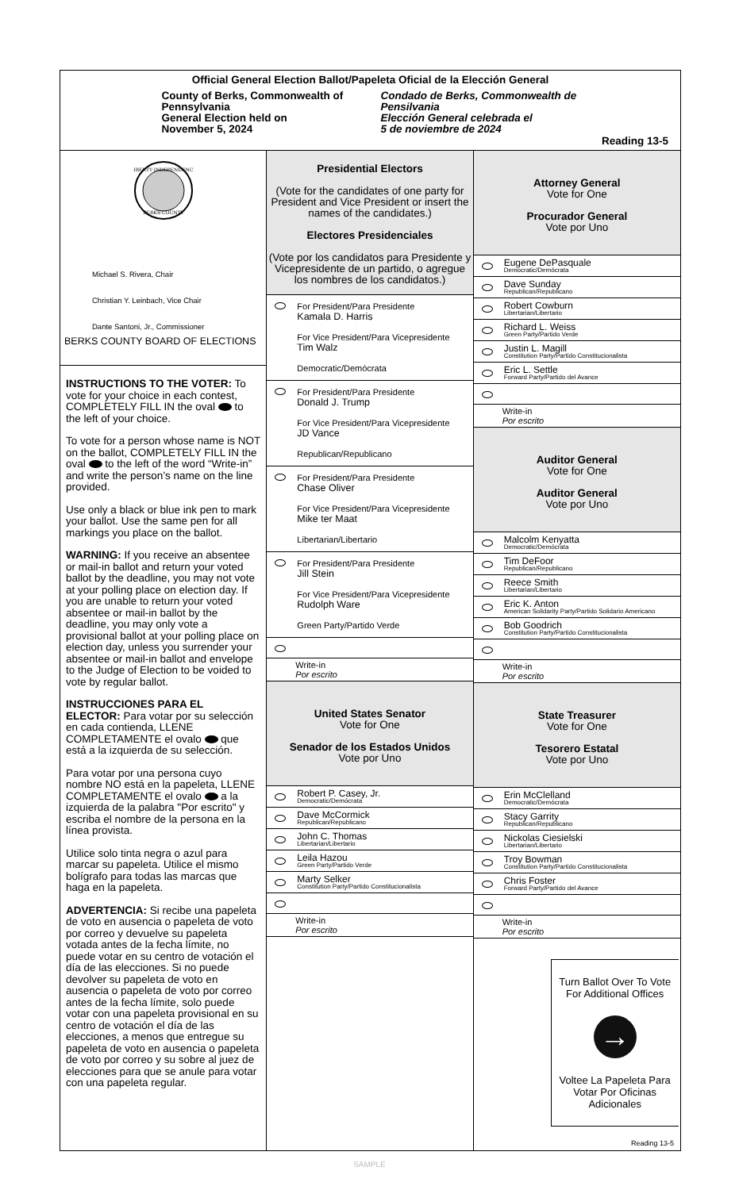Official General Election Ballot/Papeleta Oficial de la Elección General
County of Berks, Commonwealth of Pennsylvania
General Election held on
November 5, 2024
Condado de Berks, Commonwealth de Pensilvania
Elección General celebrada el
5 de noviembre de 2024
Reading 13-5
LIBERTY·INDEPENDENCE
BERKS·COUNTY
Michael S. Rivera, Chair
Christian Y. Leinbach, Vice Chair
Dante Santoni, Jr., Commissioner
BERKS COUNTY BOARD OF ELECTIONS
INSTRUCTIONS TO THE VOTER: To vote for your choice in each contest, COMPLETELY FILL IN the oval to the left of your choice.
To vote for a person whose name is NOT on the ballot, COMPLETELY FILL IN the oval to the left of the word “Write-in” and write the person’s name on the line provided.
Use only a black or blue ink pen to mark your ballot. Use the same pen for all markings you place on the ballot.
WARNING: If you receive an absentee or mail-in ballot and return your voted ballot by the deadline, you may not vote at your polling place on election day. If you are unable to return your voted absentee or mail-in ballot by the deadline, you may only vote a provisional ballot at your polling place on election day, unless you surrender your absentee or mail-in ballot and envelope to the Judge of Election to be voided to vote by regular ballot.
INSTRUCCIONES PARA EL ELECTOR: Para votar por su selección en cada contienda, LLENE COMPLETAMENTE el ovalo que está a la izquierda de su selección.
Para votar por una persona cuyo nombre NO está en la papeleta, LLENE COMPLETAMENTE el ovalo a la izquierda de la palabra "Por escrito" y escriba el nombre de la persona en la línea provista.
Utilice solo tinta negra o azul para marcar su papeleta. Utilice el mismo bolígrafo para todas las marcas que haga en la papeleta.
ADVERTENCIA: Si recibe una papeleta de voto en ausencia o papeleta de voto por correo y devuelve su papeleta votada antes de la fecha límite, no puede votar en su centro de votación el día de las elecciones. Si no puede devolver su papeleta de voto en ausencia o papeleta de voto por correo antes de la fecha límite, solo puede votar con una papeleta provisional en su centro de votación el día de las elecciones, a menos que entregue su papeleta de voto en ausencia o papeleta de voto por correo y su sobre al juez de elecciones para que se anule para votar con una papeleta regular.
Presidential Electors
(Vote for the candidates of one party for President and Vice President or insert the names of the candidates.)
Electores Presidenciales
(Vote por los candidatos para Presidente y Vicepresidente de un partido, o agregue los nombres de los candidatos.)
For President/Para Presidente
Kamala D. Harris
For Vice President/Para Vicepresidente
Tim Walz
Democratic/Demócrata
For President/Para Presidente
Donald J. Trump
For Vice President/Para Vicepresidente
JD Vance
Republican/Republicano
For President/Para Presidente
Chase Oliver
For Vice President/Para Vicepresidente
Mike ter Maat
Libertarian/Libertario
For President/Para Presidente
Jill Stein
For Vice President/Para Vicepresidente
Rudolph Ware
Green Party/Partido Verde
Write-in
Por escrito
United States Senator
Vote for One
Senador de los Estados Unidos
Vote por Uno
Robert P. Casey, Jr.
Democratic/Demócrata
Dave McCormick
Republican/Republicano
John C. Thomas
Libertarian/Libertario
Leila Hazou
Green Party/Partido Verde
Marty Selker
Constitution Party/Partido Constitucionalista
Write-in
Por escrito
Attorney General
Vote for One
Procurador General
Vote por Uno
Eugene DePasquale
Democratic/Demócrata
Dave Sunday
Republican/Republicano
Robert Cowburn
Libertarian/Libertario
Richard L. Weiss
Green Party/Partido Verde
Justin L. Magill
Constitution Party/Partido Constitucionalista
Eric L. Settle
Forward Party/Partido del Avance
Write-in
Por escrito
Auditor General
Vote for One
Auditor General
Vote por Uno
Malcolm Kenyatta
Democratic/Demócrata
Tim DeFoor
Republican/Republicano
Reece Smith
Libertarian/Libertario
Eric K. Anton
American Solidarity Party/Partido Solidario Americano
Bob Goodrich
Constitution Party/Partido Constitucionalista
Write-in
Por escrito
State Treasurer
Vote for One
Tesorero Estatal
Vote por Uno
Erin McClelland
Democratic/Demócrata
Stacy Garrity
Republican/Republicano
Nickolas Ciesielski
Libertarian/Libertario
Troy Bowman
Constitution Party/Partido Constitucionalista
Chris Foster
Forward Party/Partido del Avance
Write-in
Por escrito
Turn Ballot Over To Vote For Additional Offices
→
Voltee La Papeleta Para Votar Por Oficinas Adicionales
Reading 13-5
SAMPLE